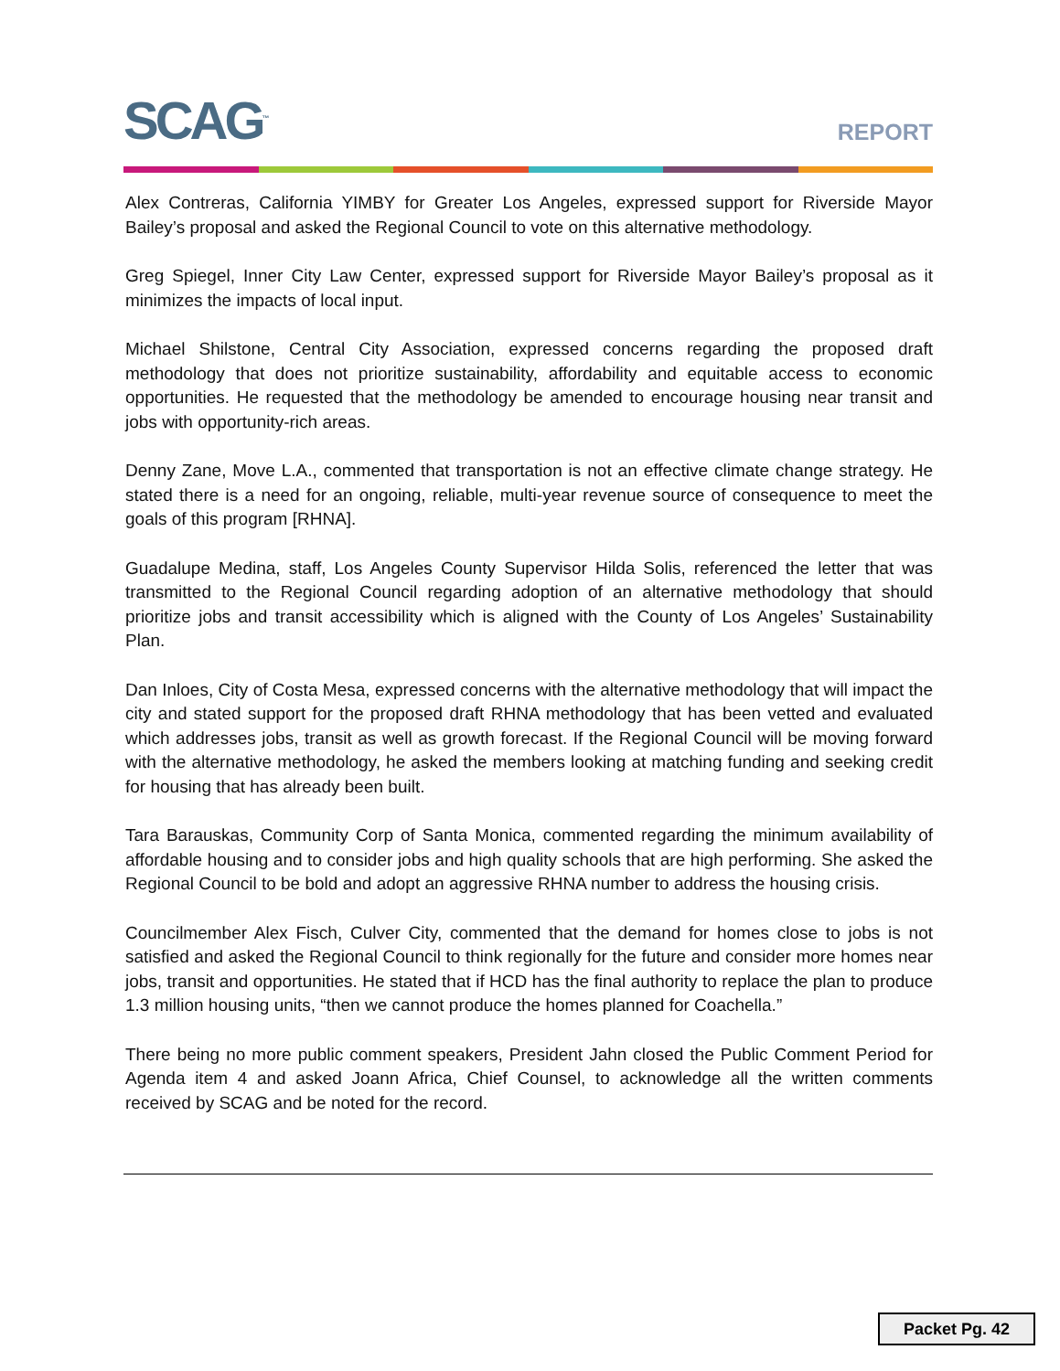SCAG<sup>™</sup> REPORT
Alex Contreras, California YIMBY for Greater Los Angeles, expressed support for Riverside Mayor Bailey’s proposal and asked the Regional Council to vote on this alternative methodology.
Greg Spiegel, Inner City Law Center, expressed support for Riverside Mayor Bailey’s proposal as it minimizes the impacts of local input.
Michael Shilstone, Central City Association, expressed concerns regarding the proposed draft methodology that does not prioritize sustainability, affordability and equitable access to economic opportunities. He requested that the methodology be amended to encourage housing near transit and jobs with opportunity-rich areas.
Denny Zane, Move L.A., commented that transportation is not an effective climate change strategy. He stated there is a need for an ongoing, reliable, multi-year revenue source of consequence to meet the goals of this program [RHNA].
Guadalupe Medina, staff, Los Angeles County Supervisor Hilda Solis, referenced the letter that was transmitted to the Regional Council regarding adoption of an alternative methodology that should prioritize jobs and transit accessibility which is aligned with the County of Los Angeles’ Sustainability Plan.
Dan Inloes, City of Costa Mesa, expressed concerns with the alternative methodology that will impact the city and stated support for the proposed draft RHNA methodology that has been vetted and evaluated which addresses jobs, transit as well as growth forecast. If the Regional Council will be moving forward with the alternative methodology, he asked the members looking at matching funding and seeking credit for housing that has already been built.
Tara Barauskas, Community Corp of Santa Monica, commented regarding the minimum availability of affordable housing and to consider jobs and high quality schools that are high performing. She asked the Regional Council to be bold and adopt an aggressive RHNA number to address the housing crisis.
Councilmember Alex Fisch, Culver City, commented that the demand for homes close to jobs is not satisfied and asked the Regional Council to think regionally for the future and consider more homes near jobs, transit and opportunities. He stated that if HCD has the final authority to replace the plan to produce 1.3 million housing units, “then we cannot produce the homes planned for Coachella.”
There being no more public comment speakers, President Jahn closed the Public Comment Period for Agenda item 4 and asked Joann Africa, Chief Counsel, to acknowledge all the written comments received by SCAG and be noted for the record.
Packet Pg. 42